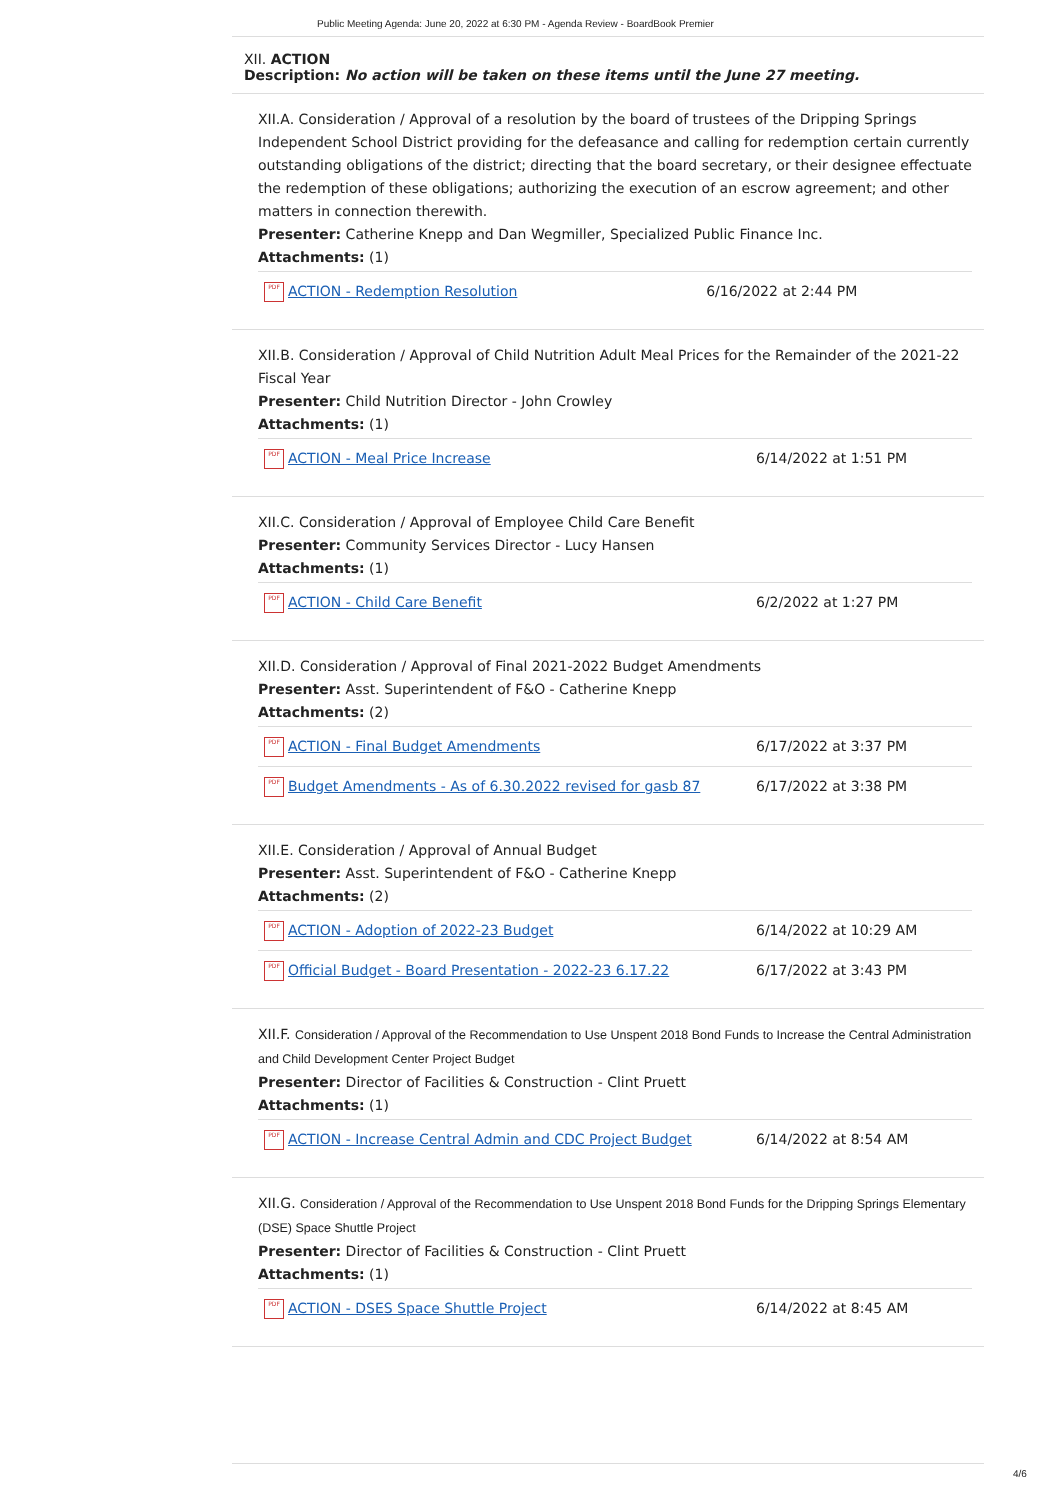Public Meeting Agenda: June 20, 2022 at 6:30 PM - Agenda Review - BoardBook Premier
XII. ACTION
Description: No action will be taken on these items until the June 27 meeting.
XII.A. Consideration / Approval of a resolution by the board of trustees of the Dripping Springs Independent School District providing for the defeasance and calling for redemption certain currently outstanding obligations of the district; directing that the board secretary, or their designee effectuate the redemption of these obligations; authorizing the execution of an escrow agreement; and other matters in connection therewith.
Presenter: Catherine Knepp and Dan Wegmiller, Specialized Public Finance Inc.
Attachments: (1)
| PDF ACTION - Redemption Resolution | 6/16/2022 at 2:44 PM |
XII.B. Consideration / Approval of Child Nutrition Adult Meal Prices for the Remainder of the 2021-22 Fiscal Year
Presenter: Child Nutrition Director - John Crowley
Attachments: (1)
| PDF ACTION - Meal Price Increase | 6/14/2022 at 1:51 PM |
XII.C. Consideration / Approval of Employee Child Care Benefit
Presenter: Community Services Director - Lucy Hansen
Attachments: (1)
| PDF ACTION - Child Care Benefit | 6/2/2022 at 1:27 PM |
XII.D. Consideration / Approval of Final 2021-2022 Budget Amendments
Presenter: Asst. Superintendent of F&O - Catherine Knepp
Attachments: (2)
| PDF ACTION - Final Budget Amendments | 6/17/2022 at 3:37 PM |
| PDF Budget Amendments - As of 6.30.2022 revised for gasb 87 | 6/17/2022 at 3:38 PM |
XII.E. Consideration / Approval of Annual Budget
Presenter: Asst. Superintendent of F&O - Catherine Knepp
Attachments: (2)
| PDF ACTION - Adoption of 2022-23 Budget | 6/14/2022 at 10:29 AM |
| PDF Official Budget - Board Presentation - 2022-23 6.17.22 | 6/17/2022 at 3:43 PM |
XII.F. Consideration / Approval of the Recommendation to Use Unspent 2018 Bond Funds to Increase the Central Administration and Child Development Center Project Budget
Presenter: Director of Facilities & Construction - Clint Pruett
Attachments: (1)
| PDF ACTION - Increase Central Admin and CDC Project Budget | 6/14/2022 at 8:54 AM |
XII.G. Consideration / Approval of the Recommendation to Use Unspent 2018 Bond Funds for the Dripping Springs Elementary (DSE) Space Shuttle Project
Presenter: Director of Facilities & Construction - Clint Pruett
Attachments: (1)
| PDF ACTION - DSES Space Shuttle Project | 6/14/2022 at 8:45 AM |
4/6